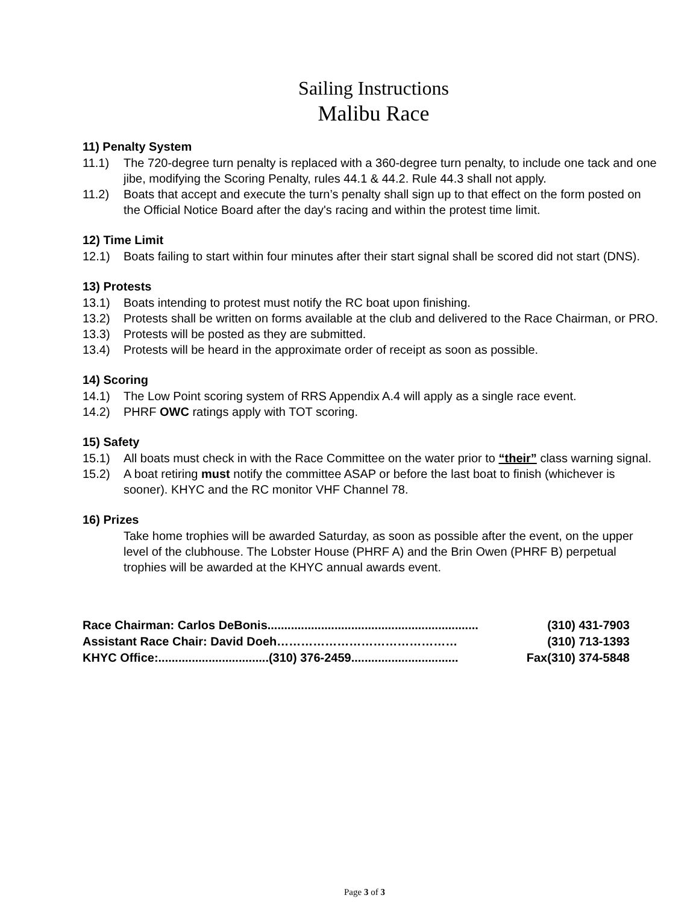Sailing Instructions
Malibu Race
11) Penalty System
11.1) The 720-degree turn penalty is replaced with a 360-degree turn penalty, to include one tack and one jibe, modifying the Scoring Penalty, rules 44.1 & 44.2. Rule 44.3 shall not apply.
11.2) Boats that accept and execute the turn’s penalty shall sign up to that effect on the form posted on the Official Notice Board after the day's racing and within the protest time limit.
12) Time Limit
12.1) Boats failing to start within four minutes after their start signal shall be scored did not start (DNS).
13) Protests
13.1) Boats intending to protest must notify the RC boat upon finishing.
13.2) Protests shall be written on forms available at the club and delivered to the Race Chairman, or PRO.
13.3) Protests will be posted as they are submitted.
13.4) Protests will be heard in the approximate order of receipt as soon as possible.
14) Scoring
14.1) The Low Point scoring system of RRS Appendix A.4 will apply as a single race event.
14.2) PHRF OWC ratings apply with TOT scoring.
15) Safety
15.1) All boats must check in with the Race Committee on the water prior to “their” class warning signal.
15.2) A boat retiring must notify the committee ASAP or before the last boat to finish (whichever is sooner). KHYC and the RC monitor VHF Channel 78.
16) Prizes
Take home trophies will be awarded Saturday, as soon as possible after the event, on the upper level of the clubhouse. The Lobster House (PHRF A) and the Brin Owen (PHRF B) perpetual trophies will be awarded at the KHYC annual awards event.
Race Chairman: Carlos DeBonis............................................................... (310) 431-7903
Assistant Race Chair: David Doeh……………………………………… (310) 713-1393
KHYC Office:.................................(310) 376-2459................................ Fax(310) 374-5848
Page 3 of 3